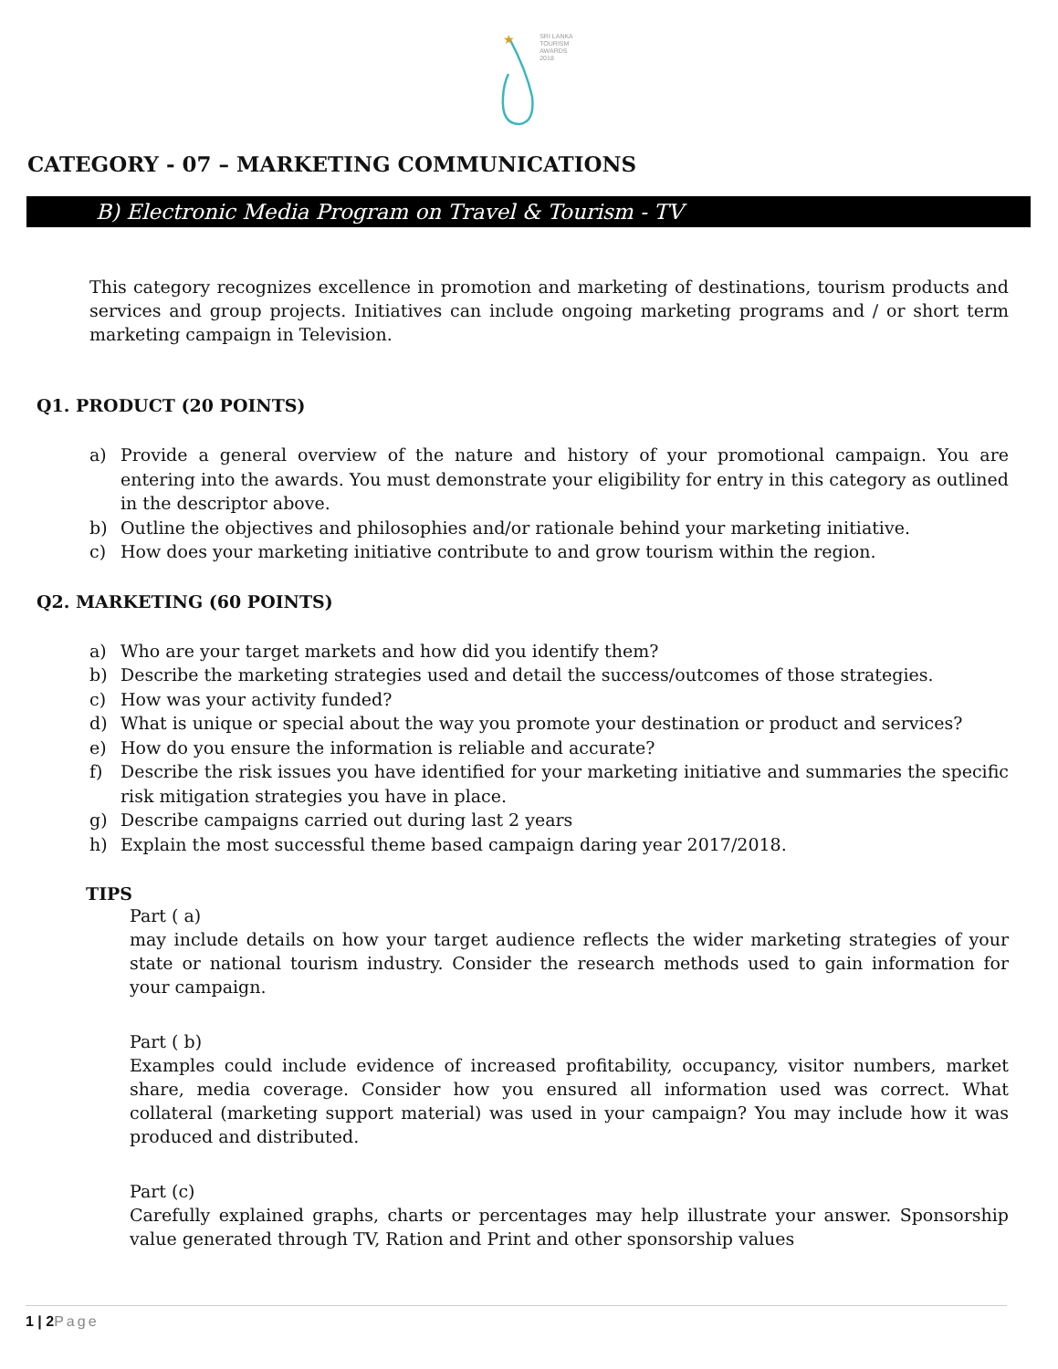★
SRI LANKA
TOURISM
AWARDS
2018
CATEGORY - 07 – MARKETING COMMUNICATIONS
B) Electronic Media Program on Travel & Tourism - TV
This category recognizes excellence in promotion and marketing of destinations, tourism products and services and group projects. Initiatives can include ongoing marketing programs and / or short term marketing campaign in Television.
Q1. PRODUCT (20 POINTS)
a) Provide a general overview of the nature and history of your promotional campaign. You are entering into the awards. You must demonstrate your eligibility for entry in this category as outlined in the descriptor above.
b) Outline the objectives and philosophies and/or rationale behind your marketing initiative.
c) How does your marketing initiative contribute to and grow tourism within the region.
Q2. MARKETING (60 POINTS)
a) Who are your target markets and how did you identify them?
b) Describe the marketing strategies used and detail the success/outcomes of those strategies.
c) How was your activity funded?
d) What is unique or special about the way you promote your destination or product and services?
e) How do you ensure the information is reliable and accurate?
f) Describe the risk issues you have identified for your marketing initiative and summaries the specific risk mitigation strategies you have in place.
g) Describe campaigns carried out during last 2 years
h) Explain the most successful theme based campaign daring year 2017/2018.
TIPS
Part ( a)
may include details on how your target audience reflects the wider marketing strategies of your state or national tourism industry. Consider the research methods used to gain information for your campaign.
Part ( b)
Examples could include evidence of increased profitability, occupancy, visitor numbers, market share, media coverage. Consider how you ensured all information used was correct. What collateral (marketing support material) was used in your campaign? You may include how it was produced and distributed.
Part (c)
Carefully explained graphs, charts or percentages may help illustrate your answer. Sponsorship value generated through TV, Ration and Print and other sponsorship values
1 | 2 Page